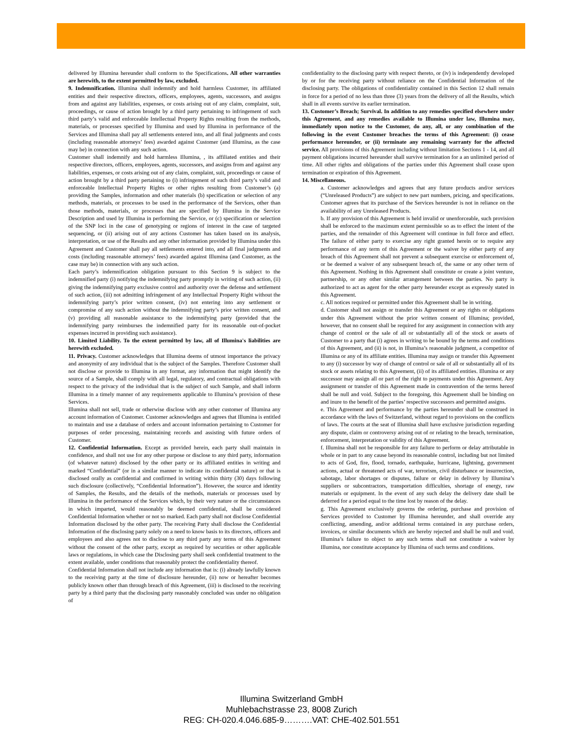delivered by Illumina hereunder shall conform to the Specifications. All other warranties are herewith, to the extent permitted by law, excluded.
9. Indemnification. Illumina shall indemnify and hold harmless Customer, its affiliated entities and their respective directors, officers, employees, agents, successors, and assigns from and against any liabilities, expenses, or costs arising out of any claim, complaint, suit, proceedings, or cause of action brought by a third party pertaining to infringement of such third party’s valid and enforceable Intellectual Property Rights resulting from the methods, materials, or processes specified by Illumina and used by Illumina in performance of the Services and Illumina shall pay all settlements entered into, and all final judgments and costs (including reasonable attorneys’ fees) awarded against Customer (and Illumina, as the case may be) in connection with any such action.
Customer shall indemnify and hold harmless Illumina, , its affiliated entities and their respective directors, officers, employees, agents, successors, and assigns from and against any liabilities, expenses, or costs arising out of any claim, complaint, suit, proceedings or cause of action brought by a third party pertaining to (i) infringement of such third party’s valid and enforceable Intellectual Property Rights or other rights resulting from Customer’s (a) providing the Samples, information and other materials (b) specification or selection of any methods, materials, or processes to be used in the performance of the Services, other than those methods, materials, or processes that are specified by Illumina in the Service Description and used by Illumina in performing the Service, or (c) specification or selection of the SNP loci in the case of genotyping or regions of interest in the case of targeted sequencing, or (ii) arising out of any actions Customer has taken based on its analysis, interpretation, or use of the Results and any other information provided by Illumina under this Agreement and Customer shall pay all settlements entered into, and all final judgments and costs (including reasonable attorneys’ fees) awarded against Illumina (and Customer, as the case may be) in connection with any such action.
Each party’s indemnification obligation pursuant to this Section 9 is subject to the indemnified party (i) notifying the indemnifying party promptly in writing of such action, (ii) giving the indemnifying party exclusive control and authority over the defense and settlement of such action, (iii) not admitting infringement of any Intellectual Property Right without the indemnifying party’s prior written consent, (iv) not entering into any settlement or compromise of any such action without the indemnifying party’s prior written consent, and (v) providing all reasonable assistance to the indemnifying party (provided that the indemnifying party reimburses the indemnified party for its reasonable out-of-pocket expenses incurred in providing such assistance).
10. Limited Liability. To the extent permitted by law, all of Illumina's liabilities are herewith excluded.
11. Privacy. Customer acknowledges that Illumina deems of utmost importance the privacy and anonymity of any individual that is the subject of the Samples. Therefore Customer shall not disclose or provide to Illumina in any format, any information that might identify the source of a Sample, shall comply with all legal, regulatory, and contractual obligations with respect to the privacy of the individual that is the subject of such Sample, and shall inform Illumina in a timely manner of any requirements applicable to Illumina’s provision of these Services.
Illumina shall not sell, trade or otherwise disclose with any other customer of Illumina any account information of Customer. Customer acknowledges and agrees that Illumina is entitled to maintain and use a database of orders and account information pertaining to Customer for purposes of order processing, maintaining records and assisting with future orders of Customer.
12. Confidential Information. Except as provided herein, each party shall maintain in confidence, and shall not use for any other purpose or disclose to any third party, information (of whatever nature) disclosed by the other party or its affiliated entities in writing and marked “Confidential” (or in a similar manner to indicate its confidential nature) or that is disclosed orally as confidential and confirmed in writing within thirty (30) days following such disclosure (collectively, “Confidential Information”). However, the source and identity of Samples, the Results, and the details of the methods, materials or processes used by Illumina in the performance of the Services which, by their very nature or the circumstances in which imparted, would reasonably be deemed confidential, shall be considered Confidential Information whether or not so marked. Each party shall not disclose Confidential Information disclosed by the other party. The receiving Party shall disclose the Confidential Information of the disclosing party solely on a need to know basis to its directors, officers and employees and also agrees not to disclose to any third party any terms of this Agreement without the consent of the other party, except as required by securities or other applicable laws or regulations, in which case the Disclosing party shall seek confidential treatment to the extent available, under conditions that reasonably protect the confidentiality thereof.
Confidential Information shall not include any information that is: (i) already lawfully known to the receiving party at the time of disclosure hereunder, (ii) now or hereafter becomes publicly known other than through breach of this Agreement, (iii) is disclosed to the receiving party by a third party that the disclosing party reasonably concluded was under no obligation of
confidentiality to the disclosing party with respect thereto, or (iv) is independently developed by or for the receiving party without reliance on the Confidential Information of the disclosing party. The obligations of confidentiality contained in this Section 12 shall remain in force for a period of no less than three (3) years from the delivery of all the Results, which shall in all events survive its earlier termination.
13. Customer’s Breach; Survival. In addition to any remedies specified elsewhere under this Agreement, and any remedies available to Illumina under law, Illumina may, immediately upon notice to the Customer, do any, all, or any combination of the following in the event Customer breaches the terms of this Agreement: (i) cease performance hereunder, or (ii) terminate any remaining warranty for the affected service. All provisions of this Agreement including without limitation Sections 1 - 14, and all payment obligations incurred hereunder shall survive termination for a an unlimited period of time. All other rights and obligations of the parties under this Agreement shall cease upon termination or expiration of this Agreement.
14. Miscellaneous.
a. Customer acknowledges and agrees that any future products and/or services (“Unreleased Products”) are subject to new part numbers, pricing, and specifications. Customer agrees that its purchase of the Services hereunder is not in reliance on the availability of any Unreleased Products.
b. If any provision of this Agreement is held invalid or unenforceable, such provision shall be enforced to the maximum extent permissible so as to effect the intent of the parties, and the remainder of this Agreement will continue in full force and effect. The failure of either party to exercise any right granted herein or to require any performance of any term of this Agreement or the waiver by either party of any breach of this Agreement shall not prevent a subsequent exercise or enforcement of, or be deemed a waiver of any subsequent breach of, the same or any other term of this Agreement. Nothing in this Agreement shall constitute or create a joint venture, partnership, or any other similar arrangement between the parties. No party is authorized to act as agent for the other party hereunder except as expressly stated in this Agreement.
c. All notices required or permitted under this Agreement shall be in writing.
d. Customer shall not assign or transfer this Agreement or any rights or obligations under this Agreement without the prior written consent of Illumina; provided, however, that no consent shall be required for any assignment in connection with any change of control or the sale of all or substantially all of the stock or assets of Customer to a party that (i) agrees in writing to be bound by the terms and conditions of this Agreement, and (ii) is not, in Illumina’s reasonable judgment, a competitor of Illumina or any of its affiliate entities. Illumina may assign or transfer this Agreement to any (i) successor by way of change of control or sale of all or substantially all of its stock or assets relating to this Agreement, (ii) of its affiliated entities. Illumina or any successor may assign all or part of the right to payments under this Agreement. Any assignment or transfer of this Agreement made in contravention of the terms hereof shall be null and void. Subject to the foregoing, this Agreement shall be binding on and inure to the benefit of the parties’ respective successors and permitted assigns.
e. This Agreement and performance by the parties hereunder shall be construed in accordance with the laws of Switzerland, without regard to provisions on the conflicts of laws. The courts at the seat of Illumina shall have exclusive jurisdiction regarding any dispute, claim or controversy arising out of or relating to the breach, termination, enforcement, interpretation or validity of this Agreement.
f. Illumina shall not be responsible for any failure to perform or delay attributable in whole or in part to any cause beyond its reasonable control, including but not limited to acts of God, fire, flood, tornado, earthquake, hurricane, lightning, government actions, actual or threatened acts of war, terrorism, civil disturbance or insurrection, sabotage, labor shortages or disputes, failure or delay in delivery by Illumina’s suppliers or subcontractors, transportation difficulties, shortage of energy, raw materials or equipment. In the event of any such delay the delivery date shall be deferred for a period equal to the time lost by reason of the delay.
g. This Agreement exclusively governs the ordering, purchase and provision of Services provided to Customer by Illumina hereunder, and shall override any conflicting, amending, and/or additional terms contained in any purchase orders, invoices, or similar documents which are hereby rejected and shall be null and void. Illumina’s failure to object to any such terms shall not constitute a waiver by Illumina, nor constitute acceptance by Illumina of such terms and conditions.
Illumina Switzerland GmbH
Muhlebachstrasse 23, 8008 Zurich
REG: CH-020.4.046.685-9……….VAT: CHE-402.501.551